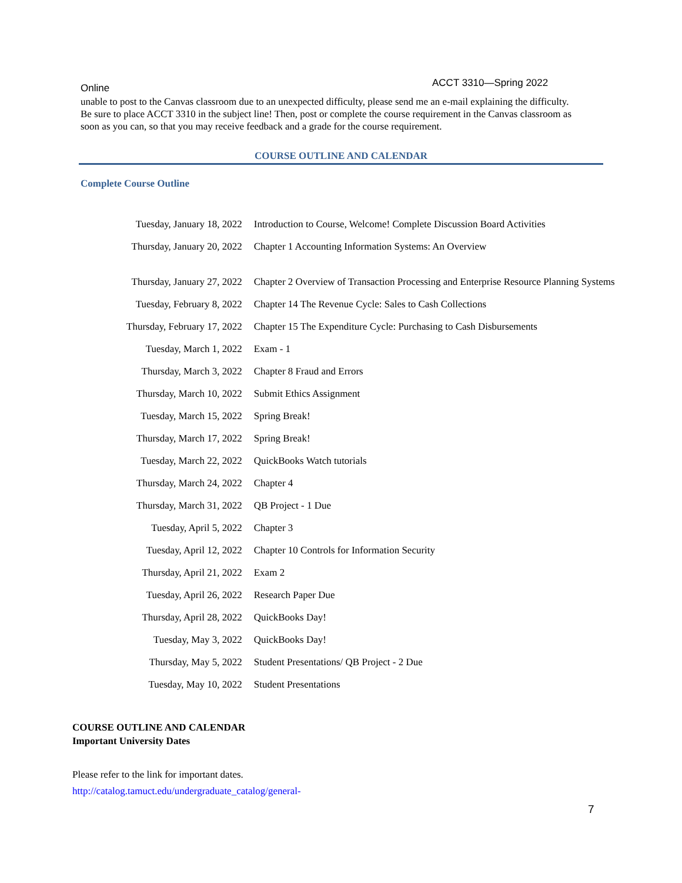Online ACCT 3310—Spring 2022
unable to post to the Canvas classroom due to an unexpected difficulty, please send me an e-mail explaining the difficulty. Be sure to place ACCT 3310 in the subject line! Then, post or complete the course requirement in the Canvas classroom as soon as you can, so that you may receive feedback and a grade for the course requirement.
COURSE OUTLINE AND CALENDAR
Complete Course Outline
| Tuesday, January 18, 2022 | Introduction to Course, Welcome! Complete Discussion Board Activities |
| Thursday, January 20, 2022 | Chapter 1 Accounting Information Systems: An Overview |
| Thursday, January 27, 2022 | Chapter 2 Overview of Transaction Processing and Enterprise Resource Planning Systems |
| Tuesday, February 8, 2022 | Chapter 14 The Revenue Cycle: Sales to Cash Collections |
| Thursday, February 17, 2022 | Chapter 15 The Expenditure Cycle: Purchasing to Cash Disbursements |
| Tuesday, March 1, 2022 | Exam - 1 |
| Thursday, March 3, 2022 | Chapter 8 Fraud and Errors |
| Thursday, March 10, 2022 | Submit Ethics Assignment |
| Tuesday, March 15, 2022 | Spring Break! |
| Thursday, March 17, 2022 | Spring Break! |
| Tuesday, March 22, 2022 | QuickBooks Watch tutorials |
| Thursday, March 24, 2022 | Chapter 4 |
| Thursday, March 31, 2022 | QB Project - 1 Due |
| Tuesday, April 5, 2022 | Chapter 3 |
| Tuesday, April 12, 2022 | Chapter 10 Controls for Information Security |
| Thursday, April 21, 2022 | Exam 2 |
| Tuesday, April 26, 2022 | Research Paper Due |
| Thursday, April 28, 2022 | QuickBooks Day! |
| Tuesday, May 3, 2022 | QuickBooks Day! |
| Thursday, May 5, 2022 | Student Presentations/ QB Project - 2 Due |
| Tuesday, May 10, 2022 | Student Presentations |
COURSE OUTLINE AND CALENDAR
Important University Dates
Please refer to the link for important dates.
http://catalog.tamuct.edu/undergraduate_catalog/general-
7